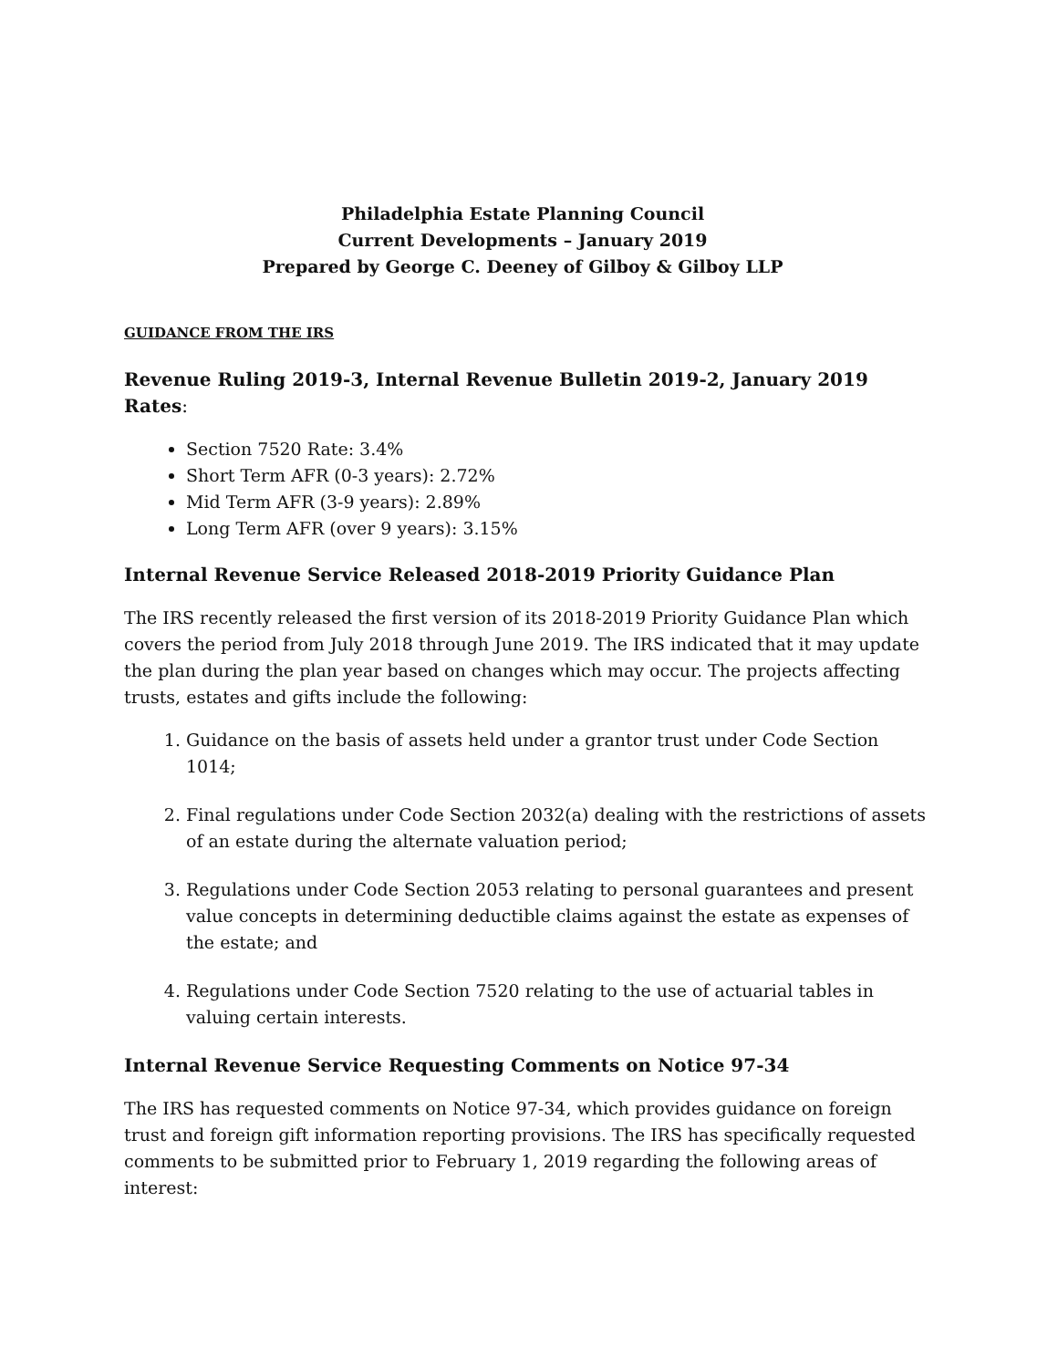Philadelphia Estate Planning Council
Current Developments – January 2019
Prepared by George C. Deeney of Gilboy & Gilboy LLP
GUIDANCE FROM THE IRS
Revenue Ruling 2019-3, Internal Revenue Bulletin 2019-2, January 2019 Rates:
Section 7520 Rate: 3.4%
Short Term AFR (0-3 years): 2.72%
Mid Term AFR (3-9 years): 2.89%
Long Term AFR (over 9 years): 3.15%
Internal Revenue Service Released 2018-2019 Priority Guidance Plan
The IRS recently released the first version of its 2018-2019 Priority Guidance Plan which covers the period from July 2018 through June 2019. The IRS indicated that it may update the plan during the plan year based on changes which may occur. The projects affecting trusts, estates and gifts include the following:
1. Guidance on the basis of assets held under a grantor trust under Code Section 1014;
2. Final regulations under Code Section 2032(a) dealing with the restrictions of assets of an estate during the alternate valuation period;
3. Regulations under Code Section 2053 relating to personal guarantees and present value concepts in determining deductible claims against the estate as expenses of the estate; and
4. Regulations under Code Section 7520 relating to the use of actuarial tables in valuing certain interests.
Internal Revenue Service Requesting Comments on Notice 97-34
The IRS has requested comments on Notice 97-34, which provides guidance on foreign trust and foreign gift information reporting provisions. The IRS has specifically requested comments to be submitted prior to February 1, 2019 regarding the following areas of interest: